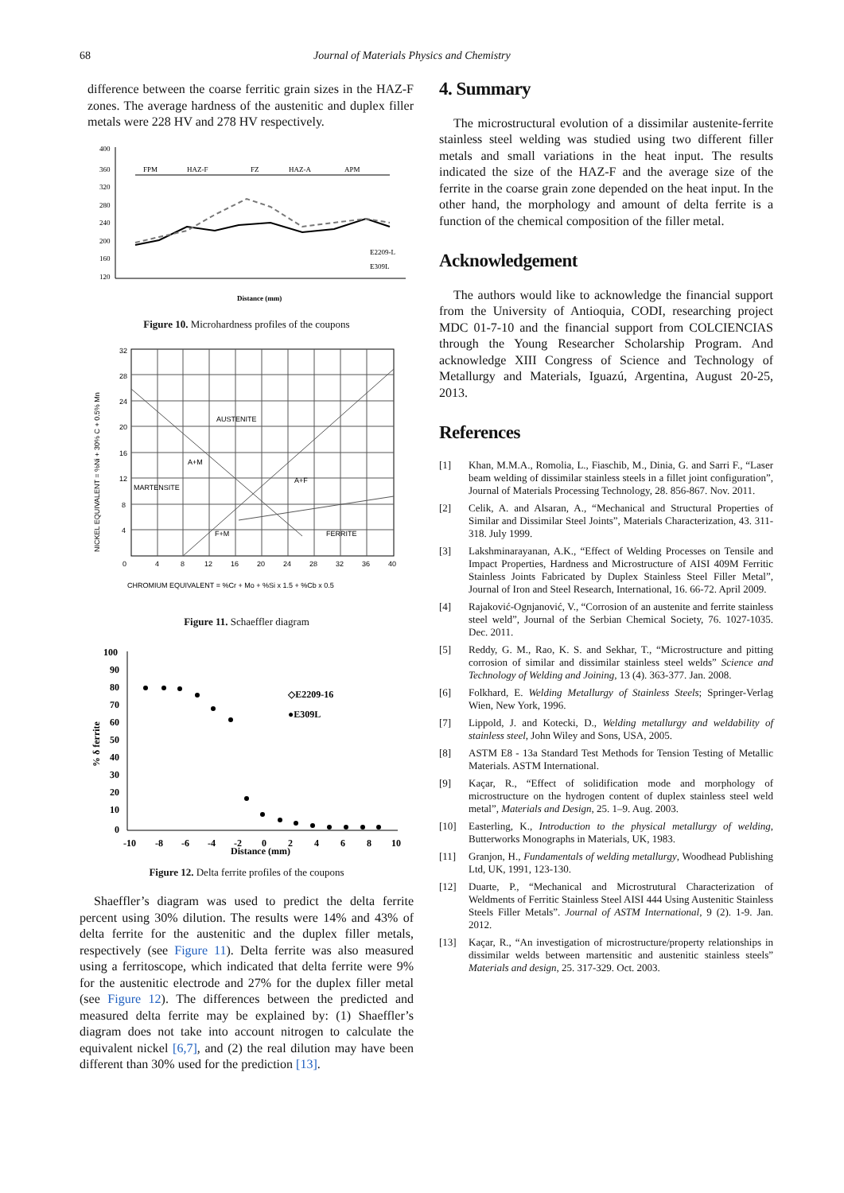68 Journal of Materials Physics and Chemistry
difference between the coarse ferritic grain sizes in the HAZ-F zones. The average hardness of the austenitic and duplex filler metals were 228 HV and 278 HV respectively.
400
360
320
280
240
200
160
120
FPM
HAZ-F
FZ
HAZ-A
APM
E2209-L
E309L
Distance (mm)
Figure 10. Microhardness profiles of the coupons
AUSTENITE
A+M
MARTENSITE
F+M
FERRITE
A+F
32
28
24
20
16
12
8
4
0
4
8
12
16
20
24
28
32
36
40
CHROMIUM EQUIVALENT = %Cr + Mo + %Si x 1.5 + %Cb x 0.5
NICKEL EQUIVALENT = %Ni + 30% C + 0.5% Mn
Figure 11. Schaeffler diagram
100
90
80
70
60
50
40
30
20
10
0
-10
-8
-6
-4
-2
0
2
4
6
8
10
Distance (mm)
◇E2209-16
●E309L
% δ ferrite
Figure 12. Delta ferrite profiles of the coupons
Shaeffler’s diagram was used to predict the delta ferrite percent using 30% dilution. The results were 14% and 43% of delta ferrite for the austenitic and the duplex filler metals, respectively (see Figure 11). Delta ferrite was also measured using a ferritoscope, which indicated that delta ferrite were 9% for the austenitic electrode and 27% for the duplex filler metal (see Figure 12). The differences between the predicted and measured delta ferrite may be explained by: (1) Shaeffler’s diagram does not take into account nitrogen to calculate the equivalent nickel [6,7], and (2) the real dilution may have been different than 30% used for the prediction [13].
4. Summary
The microstructural evolution of a dissimilar austenite-ferrite stainless steel welding was studied using two different filler metals and small variations in the heat input. The results indicated the size of the HAZ-F and the average size of the ferrite in the coarse grain zone depended on the heat input. In the other hand, the morphology and amount of delta ferrite is a function of the chemical composition of the filler metal.
Acknowledgement
The authors would like to acknowledge the financial support from the University of Antioquia, CODI, researching project MDC 01-7-10 and the financial support from COLCIENCIAS through the Young Researcher Scholarship Program. And acknowledge XIII Congress of Science and Technology of Metallurgy and Materials, Iguazú, Argentina, August 20-25, 2013.
References
[1] Khan, M.M.A., Romolia, L., Fiaschib, M., Dinia, G. and Sarri F., “Laser beam welding of dissimilar stainless steels in a fillet joint configuration”, Journal of Materials Processing Technology, 28. 856-867. Nov. 2011.
[2] Celik, A. and Alsaran, A., “Mechanical and Structural Properties of Similar and Dissimilar Steel Joints”, Materials Characterization, 43. 311-318. July 1999.
[3] Lakshminarayanan, A.K., “Effect of Welding Processes on Tensile and Impact Properties, Hardness and Microstructure of AISI 409M Ferritic Stainless Joints Fabricated by Duplex Stainless Steel Filler Metal”, Journal of Iron and Steel Research, International, 16. 66-72. April 2009.
[4] Rajaković-Ognjanović, V., “Corrosion of an austenite and ferrite stainless steel weld”, Journal of the Serbian Chemical Society, 76. 1027-1035. Dec. 2011.
[5] Reddy, G. M., Rao, K. S. and Sekhar, T., “Microstructure and pitting corrosion of similar and dissimilar stainless steel welds” Science and Technology of Welding and Joining, 13 (4). 363-377. Jan. 2008.
[6] Folkhard, E. Welding Metallurgy of Stainless Steels; Springer-Verlag Wien, New York, 1996.
[7] Lippold, J. and Kotecki, D., Welding metallurgy and weldability of stainless steel, John Wiley and Sons, USA, 2005.
[8] ASTM E8 - 13a Standard Test Methods for Tension Testing of Metallic Materials. ASTM International.
[9] Kaçar, R., “Effect of solidification mode and morphology of microstructure on the hydrogen content of duplex stainless steel weld metal”, Materials and Design, 25. 1–9. Aug. 2003.
[10] Easterling, K., Introduction to the physical metallurgy of welding, Butterworks Monographs in Materials, UK, 1983.
[11] Granjon, H., Fundamentals of welding metallurgy, Woodhead Publishing Ltd, UK, 1991, 123-130.
[12] Duarte, P., “Mechanical and Microstrutural Characterization of Weldments of Ferritic Stainless Steel AISI 444 Using Austenitic Stainless Steels Filler Metals”. Journal of ASTM International, 9 (2). 1-9. Jan. 2012.
[13] Kaçar, R., “An investigation of microstructure/property relationships in dissimilar welds between martensitic and austenitic stainless steels” Materials and design, 25. 317-329. Oct. 2003.